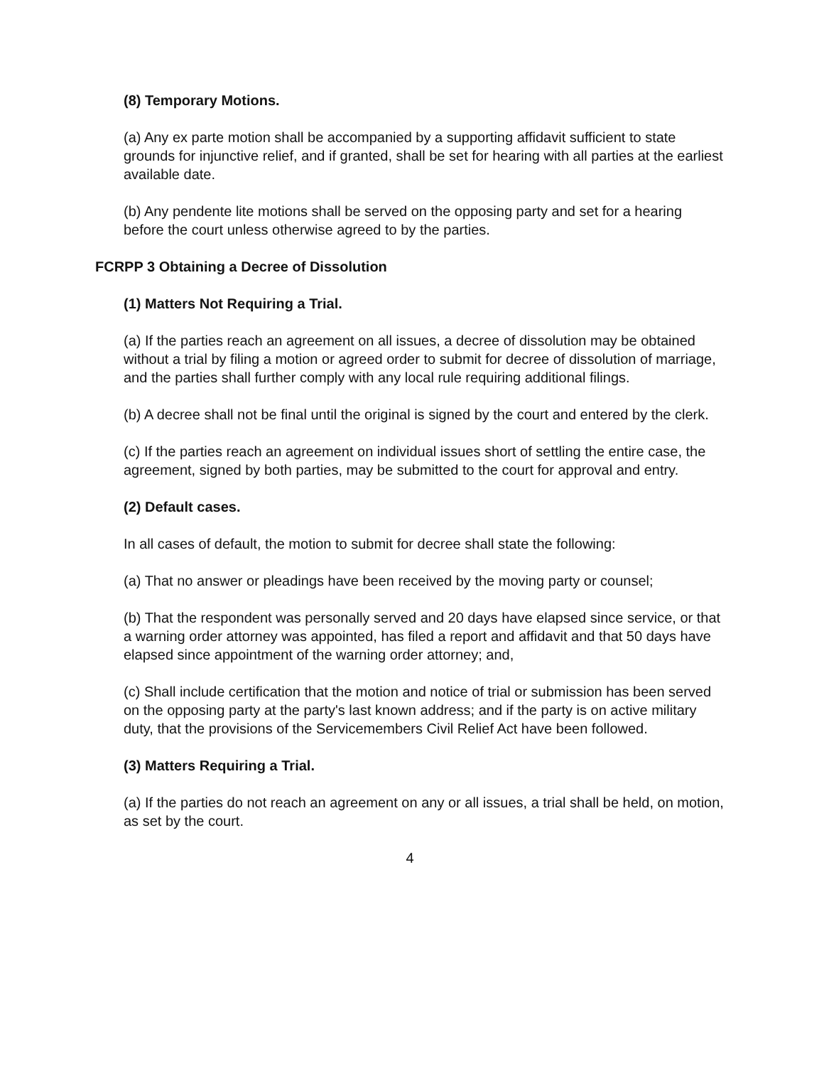(8) Temporary Motions.
(a) Any ex parte motion shall be accompanied by a supporting affidavit sufficient to state grounds for injunctive relief, and if granted, shall be set for hearing with all parties at the earliest available date.
(b) Any pendente lite motions shall be served on the opposing party and set for a hearing before the court unless otherwise agreed to by the parties.
FCRPP 3 Obtaining a Decree of Dissolution
(1) Matters Not Requiring a Trial.
(a) If the parties reach an agreement on all issues, a decree of dissolution may be obtained without a trial by filing a motion or agreed order to submit for decree of dissolution of marriage, and the parties shall further comply with any local rule requiring additional filings.
(b) A decree shall not be final until the original is signed by the court and entered by the clerk.
(c) If the parties reach an agreement on individual issues short of settling the entire case, the agreement, signed by both parties, may be submitted to the court for approval and entry.
(2) Default cases.
In all cases of default, the motion to submit for decree shall state the following:
(a) That no answer or pleadings have been received by the moving party or counsel;
(b) That the respondent was personally served and 20 days have elapsed since service, or that a warning order attorney was appointed, has filed a report and affidavit and that 50 days have elapsed since appointment of the warning order attorney; and,
(c) Shall include certification that the motion and notice of trial or submission has been served on the opposing party at the party's last known address; and if the party is on active military duty, that the provisions of the Servicemembers Civil Relief Act have been followed.
(3) Matters Requiring a Trial.
(a) If the parties do not reach an agreement on any or all issues, a trial shall be held, on motion, as set by the court.
4